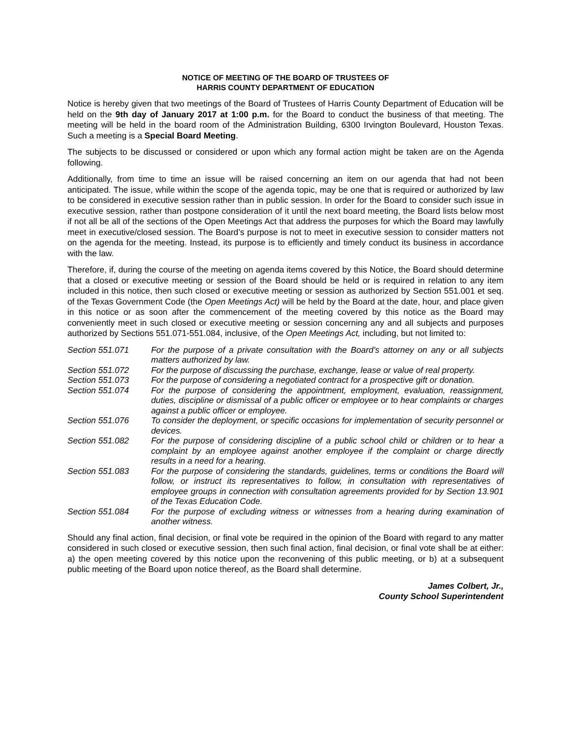NOTICE OF MEETING OF THE BOARD OF TRUSTEES OF
HARRIS COUNTY DEPARTMENT OF EDUCATION
Notice is hereby given that two meetings of the Board of Trustees of Harris County Department of Education will be held on the 9th day of January 2017 at 1:00 p.m. for the Board to conduct the business of that meeting. The meeting will be held in the board room of the Administration Building, 6300 Irvington Boulevard, Houston Texas. Such a meeting is a Special Board Meeting.
The subjects to be discussed or considered or upon which any formal action might be taken are on the Agenda following.
Additionally, from time to time an issue will be raised concerning an item on our agenda that had not been anticipated. The issue, while within the scope of the agenda topic, may be one that is required or authorized by law to be considered in executive session rather than in public session. In order for the Board to consider such issue in executive session, rather than postpone consideration of it until the next board meeting, the Board lists below most if not all be all of the sections of the Open Meetings Act that address the purposes for which the Board may lawfully meet in executive/closed session. The Board’s purpose is not to meet in executive session to consider matters not on the agenda for the meeting. Instead, its purpose is to efficiently and timely conduct its business in accordance with the law.
Therefore, if, during the course of the meeting on agenda items covered by this Notice, the Board should determine that a closed or executive meeting or session of the Board should be held or is required in relation to any item included in this notice, then such closed or executive meeting or session as authorized by Section 551.001 et seq. of the Texas Government Code (the Open Meetings Act) will be held by the Board at the date, hour, and place given in this notice or as soon after the commencement of the meeting covered by this notice as the Board may conveniently meet in such closed or executive meeting or session concerning any and all subjects and purposes authorized by Sections 551.071-551.084, inclusive, of the Open Meetings Act, including, but not limited to:
| Section 551.071 | For the purpose of a private consultation with the Board’s attorney on any or all subjects matters authorized by law. |
| Section 551.072 | For the purpose of discussing the purchase, exchange, lease or value of real property. |
| Section 551.073 | For the purpose of considering a negotiated contract for a prospective gift or donation. |
| Section 551.074 | For the purpose of considering the appointment, employment, evaluation, reassignment, duties, discipline or dismissal of a public officer or employee or to hear complaints or charges against a public officer or employee. |
| Section 551.076 | To consider the deployment, or specific occasions for implementation of security personnel or devices. |
| Section 551.082 | For the purpose of considering discipline of a public school child or children or to hear a complaint by an employee against another employee if the complaint or charge directly results in a need for a hearing. |
| Section 551.083 | For the purpose of considering the standards, guidelines, terms or conditions the Board will follow, or instruct its representatives to follow, in consultation with representatives of employee groups in connection with consultation agreements provided for by Section 13.901 of the Texas Education Code. |
| Section 551.084 | For the purpose of excluding witness or witnesses from a hearing during examination of another witness. |
Should any final action, final decision, or final vote be required in the opinion of the Board with regard to any matter considered in such closed or executive session, then such final action, final decision, or final vote shall be at either: a) the open meeting covered by this notice upon the reconvening of this public meeting, or b) at a subsequent public meeting of the Board upon notice thereof, as the Board shall determine.
James Colbert, Jr.,
County School Superintendent